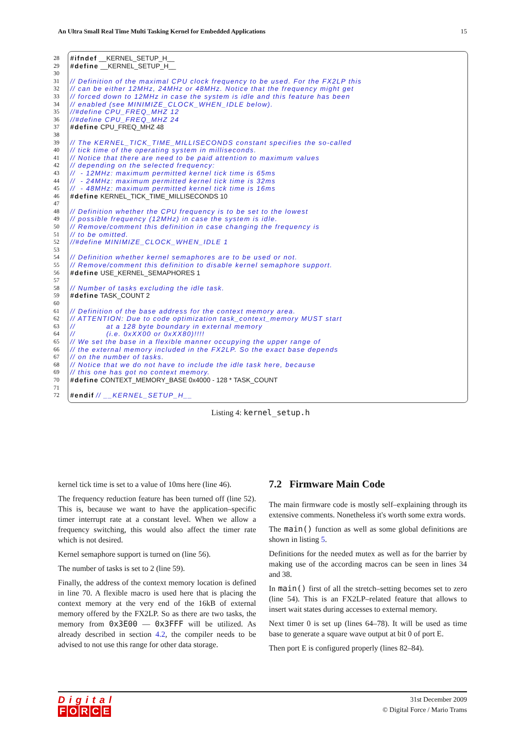An Ultra Small Real Time Multi Tasking Kernel for Embedded Applications 15
28 #ifndef __KERNEL_SETUP_H__
29 #define __KERNEL_SETUP_H__
30
31 // Definition of the maximal CPU clock frequency to be used. For the FX2LP this
32 // can be either 12MHz, 24MHz or 48MHz. Notice that the frequency might get
33 // forced down to 12MHz in case the system is idle and this feature has been
34 // enabled (see MINIMIZE_CLOCK_WHEN_IDLE below).
35 //#define CPU_FREQ_MHZ 12
36 //#define CPU_FREQ_MHZ 24
37 #define CPU_FREQ_MHZ 48
38
39 // The KERNEL_TICK_TIME_MILLISECONDS constant specifies the so-called
40 // tick time of the operating system in milliseconds.
41 // Notice that there are need to be paid attention to maximum values
42 // depending on the selected frequency:
43 // - 12MHz: maximum permitted kernel tick time is 65ms
44 // - 24MHz: maximum permitted kernel tick time is 32ms
45 // - 48MHz: maximum permitted kernel tick time is 16ms
46 #define KERNEL_TICK_TIME_MILLISECONDS 10
47
48 // Definition whether the CPU frequency is to be set to the lowest
49 // possible frequency (12MHz) in case the system is idle.
50 // Remove/comment this definition in case changing the frequency is
51 // to be omitted.
52 //#define MINIMIZE_CLOCK_WHEN_IDLE 1
53
54 // Definition whether kernel semaphores are to be used or not.
55 // Remove/comment this definition to disable kernel semaphore support.
56 #define USE_KERNEL_SEMAPHORES 1
57
58 // Number of tasks excluding the idle task.
59 #define TASK_COUNT 2
60
61 // Definition of the base address for the context memory area.
62 // ATTENTION: Due to code optimization task_context_memory MUST start
63 // at a 128 byte boundary in external memory
64 // (i.e. 0xXX00 or 0xXX80)!!!!
65 // We set the base in a flexible manner occupying the upper range of
66 // the external memory included in the FX2LP. So the exact base depends
67 // on the number of tasks.
68 // Notice that we do not have to include the idle task here, because
69 // this one has got no context memory.
70 #define CONTEXT_MEMORY_BASE 0x4000 - 128 * TASK_COUNT
71
72 #endif // __KERNEL_SETUP_H__
Listing 4: kernel_setup.h
kernel tick time is set to a value of 10ms here (line 46).
The frequency reduction feature has been turned off (line 52). This is, because we want to have the application–specific timer interrupt rate at a constant level. When we allow a frequency switching, this would also affect the timer rate which is not desired.
Kernel semaphore support is turned on (line 56).
The number of tasks is set to 2 (line 59).
Finally, the address of the context memory location is defined in line 70. A flexible macro is used here that is placing the context memory at the very end of the 16kB of external memory offered by the FX2LP. So as there are two tasks, the memory from 0x3E00 — 0x3FFF will be utilized. As already described in section 4.2, the compiler needs to be advised to not use this range for other data storage.
7.2 Firmware Main Code
The main firmware code is mostly self–explaining through its extensive comments. Nonetheless it's worth some extra words.
The main() function as well as some global definitions are shown in listing 5.
Definitions for the needed mutex as well as for the barrier by making use of the according macros can be seen in lines 34 and 38.
In main() first of all the stretch–setting becomes set to zero (line 54). This is an FX2LP–related feature that allows to insert wait states during accesses to external memory.
Next timer 0 is set up (lines 64–78). It will be used as time base to generate a square wave output at bit 0 of port E.
Then port E is configured properly (lines 82–84).
Digital
FORCE
31st December 2009
© Digital Force / Mario Trams